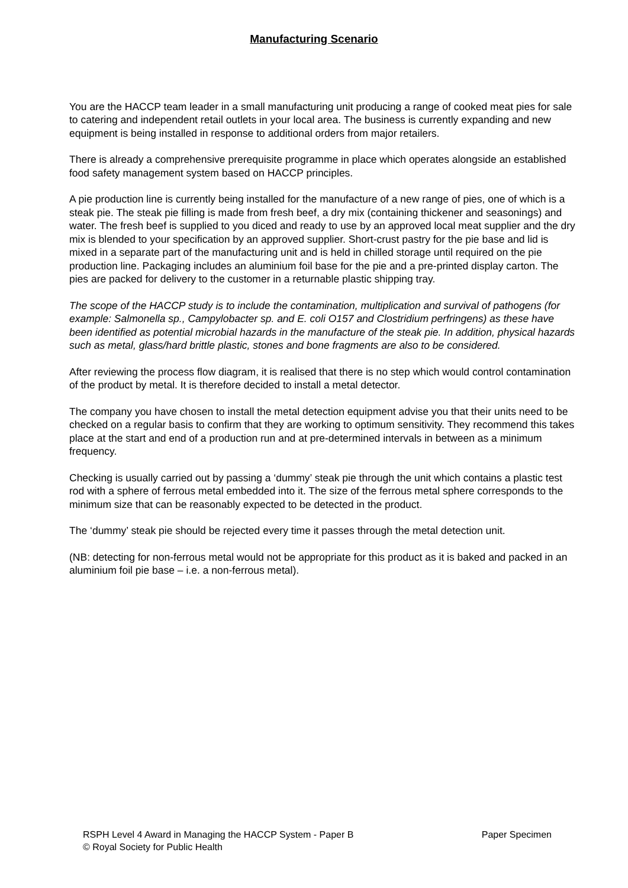Manufacturing Scenario
You are the HACCP team leader in a small manufacturing unit producing a range of cooked meat pies for sale to catering and independent retail outlets in your local area. The business is currently expanding and new equipment is being installed in response to additional orders from major retailers.
There is already a comprehensive prerequisite programme in place which operates alongside an established food safety management system based on HACCP principles.
A pie production line is currently being installed for the manufacture of a new range of pies, one of which is a steak pie. The steak pie filling is made from fresh beef, a dry mix (containing thickener and seasonings) and water. The fresh beef is supplied to you diced and ready to use by an approved local meat supplier and the dry mix is blended to your specification by an approved supplier. Short-crust pastry for the pie base and lid is mixed in a separate part of the manufacturing unit and is held in chilled storage until required on the pie production line. Packaging includes an aluminium foil base for the pie and a pre-printed display carton. The pies are packed for delivery to the customer in a returnable plastic shipping tray.
The scope of the HACCP study is to include the contamination, multiplication and survival of pathogens (for example: Salmonella sp., Campylobacter sp. and E. coli O157 and Clostridium perfringens) as these have been identified as potential microbial hazards in the manufacture of the steak pie. In addition, physical hazards such as metal, glass/hard brittle plastic, stones and bone fragments are also to be considered.
After reviewing the process flow diagram, it is realised that there is no step which would control contamination of the product by metal. It is therefore decided to install a metal detector.
The company you have chosen to install the metal detection equipment advise you that their units need to be checked on a regular basis to confirm that they are working to optimum sensitivity. They recommend this takes place at the start and end of a production run and at pre-determined intervals in between as a minimum frequency.
Checking is usually carried out by passing a ‘dummy’ steak pie through the unit which contains a plastic test rod with a sphere of ferrous metal embedded into it. The size of the ferrous metal sphere corresponds to the minimum size that can be reasonably expected to be detected in the product.
The ‘dummy’ steak pie should be rejected every time it passes through the metal detection unit.
(NB: detecting for non-ferrous metal would not be appropriate for this product as it is baked and packed in an aluminium foil pie base – i.e. a non-ferrous metal).
Paper Specimen RSPH Level 4 Award in Managing the HACCP System - Paper B
© Royal Society for Public Health